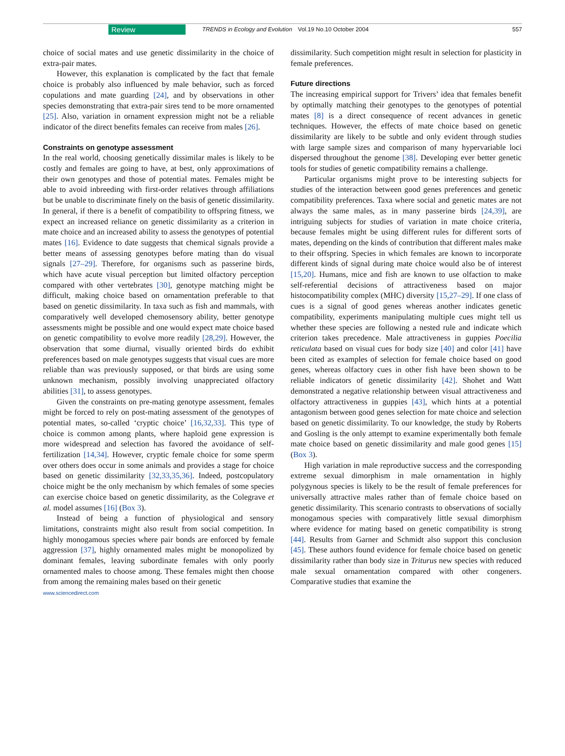Review TRENDS in Ecology and Evolution Vol.19 No.10 October 2004 557
choice of social mates and use genetic dissimilarity in the choice of extra-pair mates.
However, this explanation is complicated by the fact that female choice is probably also influenced by male behavior, such as forced copulations and mate guarding [24], and by observations in other species demonstrating that extra-pair sires tend to be more ornamented [25]. Also, variation in ornament expression might not be a reliable indicator of the direct benefits females can receive from males [26].
Constraints on genotype assessment
In the real world, choosing genetically dissimilar males is likely to be costly and females are going to have, at best, only approximations of their own genotypes and those of potential mates. Females might be able to avoid inbreeding with first-order relatives through affiliations but be unable to discriminate finely on the basis of genetic dissimilarity. In general, if there is a benefit of compatibility to offspring fitness, we expect an increased reliance on genetic dissimilarity as a criterion in mate choice and an increased ability to assess the genotypes of potential mates [16]. Evidence to date suggests that chemical signals provide a better means of assessing genotypes before mating than do visual signals [27–29]. Therefore, for organisms such as passerine birds, which have acute visual perception but limited olfactory perception compared with other vertebrates [30], genotype matching might be difficult, making choice based on ornamentation preferable to that based on genetic dissimilarity. In taxa such as fish and mammals, with comparatively well developed chemosensory ability, better genotype assessments might be possible and one would expect mate choice based on genetic compatibility to evolve more readily [28,29]. However, the observation that some diurnal, visually oriented birds do exhibit preferences based on male genotypes suggests that visual cues are more reliable than was previously supposed, or that birds are using some unknown mechanism, possibly involving unappreciated olfactory abilities [31], to assess genotypes.
Given the constraints on pre-mating genotype assessment, females might be forced to rely on post-mating assessment of the genotypes of potential mates, so-called ‘cryptic choice’ [16,32,33]. This type of choice is common among plants, where haploid gene expression is more widespread and selection has favored the avoidance of self-fertilization [14,34]. However, cryptic female choice for some sperm over others does occur in some animals and provides a stage for choice based on genetic dissimilarity [32,33,35,36]. Indeed, postcopulatory choice might be the only mechanism by which females of some species can exercise choice based on genetic dissimilarity, as the Colegrave et al. model assumes [16] (Box 3).
Instead of being a function of physiological and sensory limitations, constraints might also result from social competition. In highly monogamous species where pair bonds are enforced by female aggression [37], highly ornamented males might be monopolized by dominant females, leaving subordinate females with only poorly ornamented males to choose among. These females might then choose from among the remaining males based on their genetic
dissimilarity. Such competition might result in selection for plasticity in female preferences.
Future directions
The increasing empirical support for Trivers’ idea that females benefit by optimally matching their genotypes to the genotypes of potential mates [8] is a direct consequence of recent advances in genetic techniques. However, the effects of mate choice based on genetic dissimilarity are likely to be subtle and only evident through studies with large sample sizes and comparison of many hypervariable loci dispersed throughout the genome [38]. Developing ever better genetic tools for studies of genetic compatibility remains a challenge.
Particular organisms might prove to be interesting subjects for studies of the interaction between good genes preferences and genetic compatibility preferences. Taxa where social and genetic mates are not always the same males, as in many passerine birds [24,39], are intriguing subjects for studies of variation in mate choice criteria, because females might be using different rules for different sorts of mates, depending on the kinds of contribution that different males make to their offspring. Species in which females are known to incorporate different kinds of signal during mate choice would also be of interest [15,20]. Humans, mice and fish are known to use olfaction to make self-referential decisions of attractiveness based on major histocompatibility complex (MHC) diversity [15,27–29]. If one class of cues is a signal of good genes whereas another indicates genetic compatibility, experiments manipulating multiple cues might tell us whether these species are following a nested rule and indicate which criterion takes precedence. Male attractiveness in guppies Poecilia reticulata based on visual cues for body size [40] and color [41] have been cited as examples of selection for female choice based on good genes, whereas olfactory cues in other fish have been shown to be reliable indicators of genetic dissimilarity [42]. Shohet and Watt demonstrated a negative relationship between visual attractiveness and olfactory attractiveness in guppies [43], which hints at a potential antagonism between good genes selection for mate choice and selection based on genetic dissimilarity. To our knowledge, the study by Roberts and Gosling is the only attempt to examine experimentally both female mate choice based on genetic dissimilarity and male good genes [15] (Box 3).
High variation in male reproductive success and the corresponding extreme sexual dimorphism in male ornamentation in highly polygynous species is likely to be the result of female preferences for universally attractive males rather than of female choice based on genetic dissimilarity. This scenario contrasts to observations of socially monogamous species with comparatively little sexual dimorphism where evidence for mating based on genetic compatibility is strong [44]. Results from Garner and Schmidt also support this conclusion [45]. These authors found evidence for female choice based on genetic dissimilarity rather than body size in Triturus new species with reduced male sexual ornamentation compared with other congeners. Comparative studies that examine the
www.sciencedirect.com